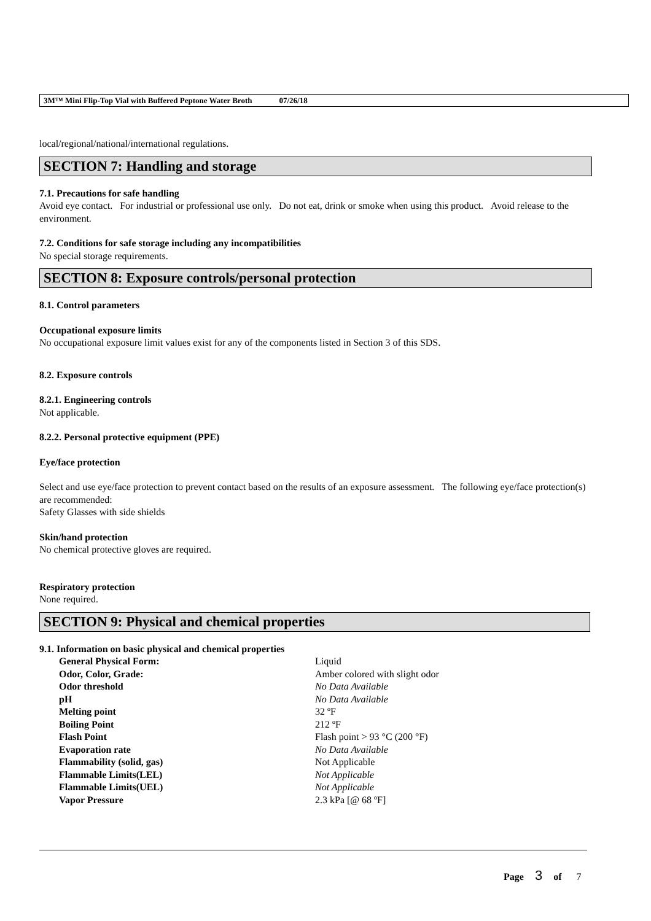3M™ Mini Flip-Top Vial with Buffered Peptone Water Broth 07/26/18
local/regional/national/international regulations.
SECTION 7: Handling and storage
7.1. Precautions for safe handling
Avoid eye contact. For industrial or professional use only. Do not eat, drink or smoke when using this product. Avoid release to the environment.
7.2. Conditions for safe storage including any incompatibilities
No special storage requirements.
SECTION 8: Exposure controls/personal protection
8.1. Control parameters
Occupational exposure limits
No occupational exposure limit values exist for any of the components listed in Section 3 of this SDS.
8.2. Exposure controls
8.2.1. Engineering controls
Not applicable.
8.2.2. Personal protective equipment (PPE)
Eye/face protection
Select and use eye/face protection to prevent contact based on the results of an exposure assessment. The following eye/face protection(s) are recommended:
Safety Glasses with side shields
Skin/hand protection
No chemical protective gloves are required.
Respiratory protection
None required.
SECTION 9: Physical and chemical properties
9.1. Information on basic physical and chemical properties
| General Physical Form: | Liquid |
| Odor, Color, Grade: | Amber colored with slight odor |
| Odor threshold | No Data Available |
| pH | No Data Available |
| Melting point | 32 ºF |
| Boiling Point | 212 ºF |
| Flash Point | Flash point > 93 °C (200 °F) |
| Evaporation rate | No Data Available |
| Flammability (solid, gas) | Not Applicable |
| Flammable Limits(LEL) | Not Applicable |
| Flammable Limits(UEL) | Not Applicable |
| Vapor Pressure | 2.3 kPa [@ 68 ºF] |
Page 3 of 7